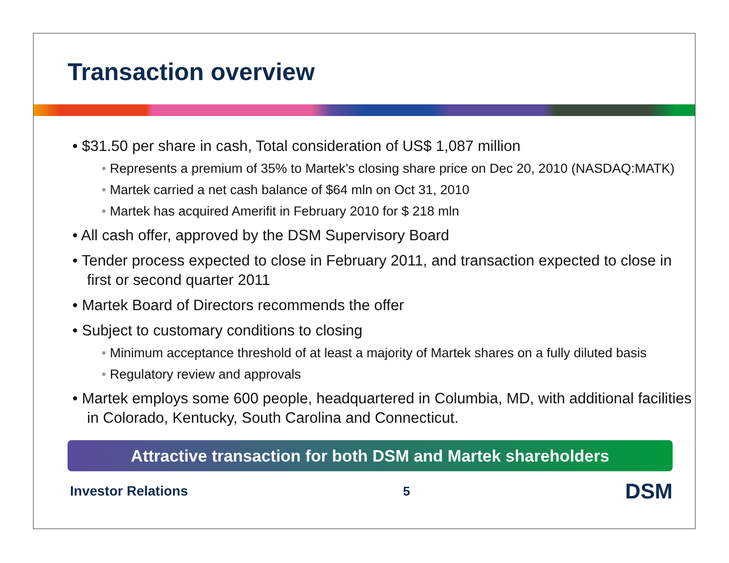Transaction overview
• $31.50 per share in cash, Total consideration of US$ 1,087 million
• Represents a premium of 35% to Martek’s closing share price on Dec 20, 2010 (NASDAQ:MATK)
• Martek carried a net cash balance of $64 mln on Oct 31, 2010
• Martek has acquired Amerifit in February 2010 for $ 218 mln
• All cash offer, approved by the DSM Supervisory Board
• Tender process expected to close in February 2011, and transaction expected to close in first or second quarter 2011
• Martek Board of Directors recommends the offer
• Subject to customary conditions to closing
• Minimum acceptance threshold of at least a majority of Martek shares on a fully diluted basis
• Regulatory review and approvals
• Martek employs some 600 people, headquartered in Columbia, MD, with additional facilities in Colorado, Kentucky, South Carolina and Connecticut.
Attractive transaction for both DSM and Martek shareholders
Investor Relations 5 DSM